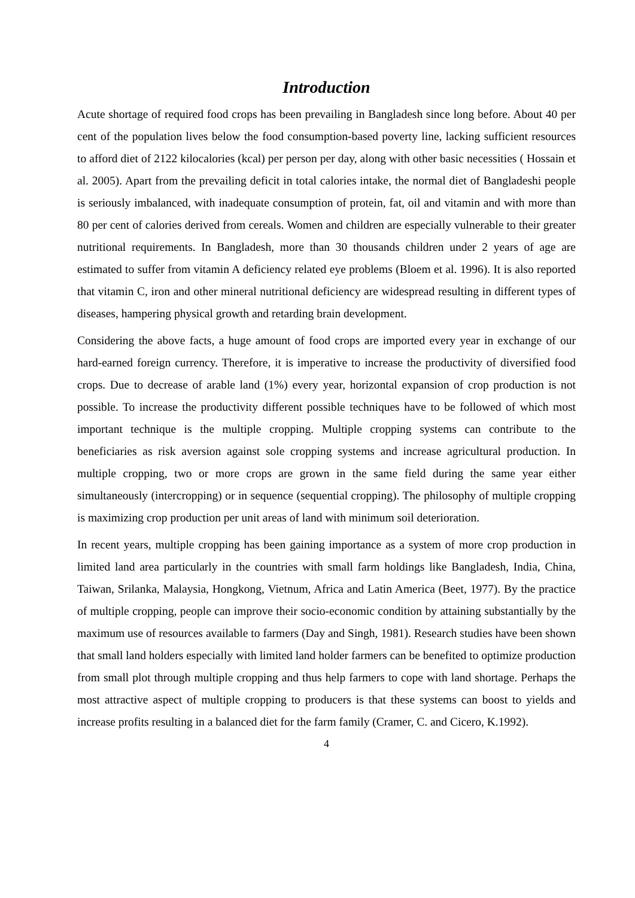Introduction
Acute shortage of required food crops has been prevailing in Bangladesh since long before. About 40 per cent of the population lives below the food consumption-based poverty line, lacking sufficient resources to afford diet of 2122 kilocalories (kcal) per person per day, along with other basic necessities ( Hossain et al. 2005). Apart from the prevailing deficit in total calories intake, the normal diet of Bangladeshi people is seriously imbalanced, with inadequate consumption of protein, fat, oil and vitamin and with more than 80 per cent of calories derived from cereals. Women and children are especially vulnerable to their greater nutritional requirements. In Bangladesh, more than 30 thousands children under 2 years of age are estimated to suffer from vitamin A deficiency related eye problems (Bloem et al. 1996). It is also reported that vitamin C, iron and other mineral nutritional deficiency are widespread resulting in different types of diseases, hampering physical growth and retarding brain development.
Considering the above facts, a huge amount of food crops are imported every year in exchange of our hard-earned foreign currency. Therefore, it is imperative to increase the productivity of diversified food crops. Due to decrease of arable land (1%) every year, horizontal expansion of crop production is not possible. To increase the productivity different possible techniques have to be followed of which most important technique is the multiple cropping. Multiple cropping systems can contribute to the beneficiaries as risk aversion against sole cropping systems and increase agricultural production. In multiple cropping, two or more crops are grown in the same field during the same year either simultaneously (intercropping) or in sequence (sequential cropping). The philosophy of multiple cropping is maximizing crop production per unit areas of land with minimum soil deterioration.
In recent years, multiple cropping has been gaining importance as a system of more crop production in limited land area particularly in the countries with small farm holdings like Bangladesh, India, China, Taiwan, Srilanka, Malaysia, Hongkong, Vietnum, Africa and Latin America (Beet, 1977). By the practice of multiple cropping, people can improve their socio-economic condition by attaining substantially by the maximum use of resources available to farmers (Day and Singh, 1981). Research studies have been shown that small land holders especially with limited land holder farmers can be benefited to optimize production from small plot through multiple cropping and thus help farmers to cope with land shortage. Perhaps the most attractive aspect of multiple cropping to producers is that these systems can boost to yields and increase profits resulting in a balanced diet for the farm family (Cramer, C. and Cicero, K.1992).
4